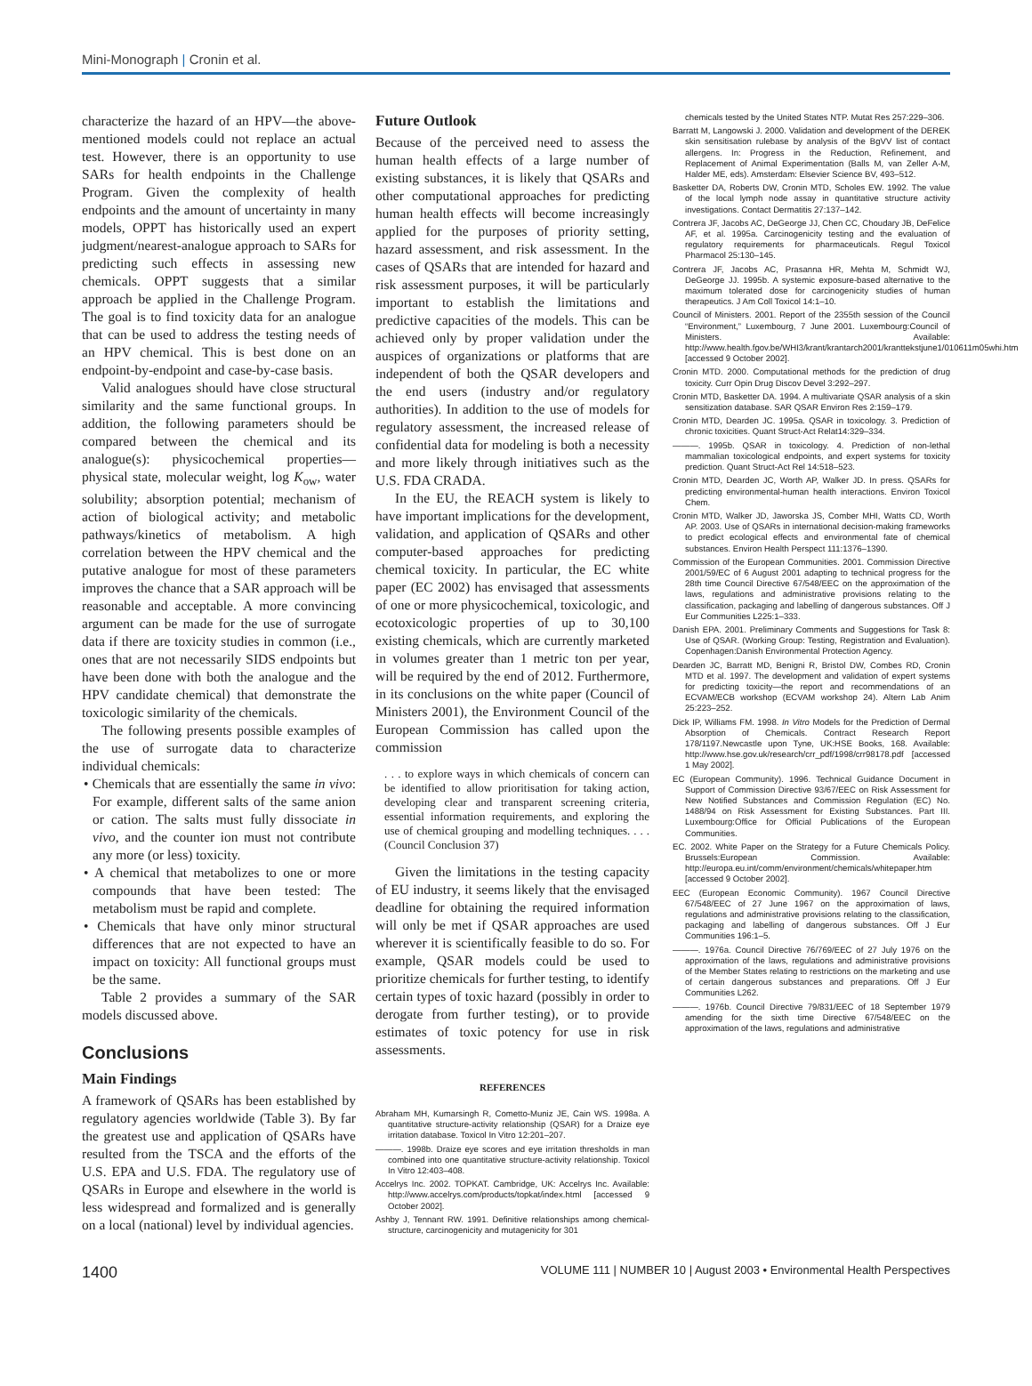Mini-Monograph | Cronin et al.
characterize the hazard of an HPV—the above-mentioned models could not replace an actual test. However, there is an opportunity to use SARs for health endpoints in the Challenge Program. Given the complexity of health endpoints and the amount of uncertainty in many models, OPPT has historically used an expert judgment/nearest-analogue approach to SARs for predicting such effects in assessing new chemicals. OPPT suggests that a similar approach be applied in the Challenge Program. The goal is to find toxicity data for an analogue that can be used to address the testing needs of an HPV chemical. This is best done on an endpoint-by-endpoint and case-by-case basis.
Valid analogues should have close structural similarity and the same functional groups. In addition, the following parameters should be compared between the chemical and its analogue(s): physicochemical properties—physical state, molecular weight, log K<sub>ow</sub>, water solubility; absorption potential; mechanism of action of biological activity; and metabolic pathways/kinetics of metabolism. A high correlation between the HPV chemical and the putative analogue for most of these parameters improves the chance that a SAR approach will be reasonable and acceptable. A more convincing argument can be made for the use of surrogate data if there are toxicity studies in common (i.e., ones that are not necessarily SIDS endpoints but have been done with both the analogue and the HPV candidate chemical) that demonstrate the toxicologic similarity of the chemicals.
The following presents possible examples of the use of surrogate data to characterize individual chemicals:
• Chemicals that are essentially the same in vivo: For example, different salts of the same anion or cation. The salts must fully dissociate in vivo, and the counter ion must not contribute any more (or less) toxicity.
• A chemical that metabolizes to one or more compounds that have been tested: The metabolism must be rapid and complete.
• Chemicals that have only minor structural differences that are not expected to have an impact on toxicity: All functional groups must be the same.
Table 2 provides a summary of the SAR models discussed above.
Conclusions
Main Findings
A framework of QSARs has been established by regulatory agencies worldwide (Table 3). By far the greatest use and application of QSARs have resulted from the TSCA and the efforts of the U.S. EPA and U.S. FDA. The regulatory use of QSARs in Europe and elsewhere in the world is less widespread and formalized and is generally on a local (national) level by individual agencies.
Future Outlook
Because of the perceived need to assess the human health effects of a large number of existing substances, it is likely that QSARs and other computational approaches for predicting human health effects will become increasingly applied for the purposes of priority setting, hazard assessment, and risk assessment. In the cases of QSARs that are intended for hazard and risk assessment purposes, it will be particularly important to establish the limitations and predictive capacities of the models. This can be achieved only by proper validation under the auspices of organizations or platforms that are independent of both the QSAR developers and the end users (industry and/or regulatory authorities). In addition to the use of models for regulatory assessment, the increased release of confidential data for modeling is both a necessity and more likely through initiatives such as the U.S. FDA CRADA.
In the EU, the REACH system is likely to have important implications for the development, validation, and application of QSARs and other computer-based approaches for predicting chemical toxicity. In particular, the EC white paper (EC 2002) has envisaged that assessments of one or more physicochemical, toxicologic, and ecotoxicologic properties of up to 30,100 existing chemicals, which are currently marketed in volumes greater than 1 metric ton per year, will be required by the end of 2012. Furthermore, in its conclusions on the white paper (Council of Ministers 2001), the Environment Council of the European Commission has called upon the commission
. . . to explore ways in which chemicals of concern can be identified to allow prioritisation for taking action, developing clear and transparent screening criteria, essential information requirements, and exploring the use of chemical grouping and modelling techniques. . . . (Council Conclusion 37)
Given the limitations in the testing capacity of EU industry, it seems likely that the envisaged deadline for obtaining the required information will only be met if QSAR approaches are used wherever it is scientifically feasible to do so. For example, QSAR models could be used to prioritize chemicals for further testing, to identify certain types of toxic hazard (possibly in order to derogate from further testing), or to provide estimates of toxic potency for use in risk assessments.
REFERENCES
Abraham MH, Kumarsingh R, Cometto-Muniz JE, Cain WS. 1998a. A quantitative structure-activity relationship (QSAR) for a Draize eye irritation database. Toxicol In Vitro 12:201–207.
———. 1998b. Draize eye scores and eye irritation thresholds in man combined into one quantitative structure-activity relationship. Toxicol In Vitro 12:403–408.
Accelrys Inc. 2002. TOPKAT. Cambridge, UK: Accelrys Inc. Available: http://www.accelrys.com/products/topkat/index.html [accessed 9 October 2002].
Ashby J, Tennant RW. 1991. Definitive relationships among chemical-structure, carcinogenicity and mutagenicity for 301
chemicals tested by the United States NTP. Mutat Res 257:229–306.
Barratt M, Langowski J. 2000. Validation and development of the DEREK skin sensitisation rulebase by analysis of the BgVV list of contact allergens. In: Progress in the Reduction, Refinement, and Replacement of Animal Experimentation (Balls M, van Zeller A-M, Halder ME, eds). Amsterdam: Elsevier Science BV, 493–512.
Basketter DA, Roberts DW, Cronin MTD, Scholes EW. 1992. The value of the local lymph node assay in quantitative structure activity investigations. Contact Dermatitis 27:137–142.
Contrera JF, Jacobs AC, DeGeorge JJ, Chen CC, Choudary JB, DeFelice AF, et al. 1995a. Carcinogenicity testing and the evaluation of regulatory requirements for pharmaceuticals. Regul Toxicol Pharmacol 25:130–145.
Contrera JF, Jacobs AC, Prasanna HR, Mehta M, Schmidt WJ, DeGeorge JJ. 1995b. A systemic exposure-based alternative to the maximum tolerated dose for carcinogenicity studies of human therapeutics. J Am Coll Toxicol 14:1–10.
Council of Ministers. 2001. Report of the 2355th session of the Council “Environment,” Luxembourg, 7 June 2001. Luxembourg:Council of Ministers. Available: http://www.health.fgov.be/WHI3/krant/krantarch2001/kranttekstjune1/010611m05whi.htm [accessed 9 October 2002].
Cronin MTD. 2000. Computational methods for the prediction of drug toxicity. Curr Opin Drug Discov Devel 3:292–297.
Cronin MTD, Basketter DA. 1994. A multivariate QSAR analysis of a skin sensitization database. SAR QSAR Environ Res 2:159–179.
Cronin MTD, Dearden JC. 1995a. QSAR in toxicology. 3. Prediction of chronic toxicities. Quant Struct-Act Relat14:329–334.
———. 1995b. QSAR in toxicology. 4. Prediction of non-lethal mammalian toxicological endpoints, and expert systems for toxicity prediction. Quant Struct-Act Rel 14:518–523.
Cronin MTD, Dearden JC, Worth AP, Walker JD. In press. QSARs for predicting environmental-human health interactions. Environ Toxicol Chem.
Cronin MTD, Walker JD, Jaworska JS, Comber MHI, Watts CD, Worth AP. 2003. Use of QSARs in international decision-making frameworks to predict ecological effects and environmental fate of chemical substances. Environ Health Perspect 111:1376–1390.
Commission of the European Communities. 2001. Commission Directive 2001/59/EC of 6 August 2001 adapting to technical progress for the 28th time Council Directive 67/548/EEC on the approximation of the laws, regulations and administrative provisions relating to the classification, packaging and labelling of dangerous substances. Off J Eur Communities L225:1–333.
Danish EPA. 2001. Preliminary Comments and Suggestions for Task 8: Use of QSAR. (Working Group: Testing, Registration and Evaluation). Copenhagen:Danish Environmental Protection Agency.
Dearden JC, Barratt MD, Benigni R, Bristol DW, Combes RD, Cronin MTD et al. 1997. The development and validation of expert systems for predicting toxicity—the report and recommendations of an ECVAM/ECB workshop (ECVAM workshop 24). Altern Lab Anim 25:223–252.
Dick IP, Williams FM. 1998. In Vitro Models for the Prediction of Dermal Absorption of Chemicals. Contract Research Report 178/1197.Newcastle upon Tyne, UK:HSE Books, 168. Available: http://www.hse.gov.uk/research/crr_pdf/1998/crr98178.pdf [accessed 1 May 2002].
EC (European Community). 1996. Technical Guidance Document in Support of Commission Directive 93/67/EEC on Risk Assessment for New Notified Substances and Commission Regulation (EC) No. 1488/94 on Risk Assessment for Existing Substances. Part III. Luxembourg:Office for Official Publications of the European Communities.
EC. 2002. White Paper on the Strategy for a Future Chemicals Policy. Brussels:European Commission. Available: http://europa.eu.int/comm/environment/chemicals/whitepaper.htm [accessed 9 October 2002].
EEC (European Economic Community). 1967 Council Directive 67/548/EEC of 27 June 1967 on the approximation of laws, regulations and administrative provisions relating to the classification, packaging and labelling of dangerous substances. Off J Eur Communities 196:1–5.
———. 1976a. Council Directive 76/769/EEC of 27 July 1976 on the approximation of the laws, regulations and administrative provisions of the Member States relating to restrictions on the marketing and use of certain dangerous substances and preparations. Off J Eur Communities L262.
———. 1976b. Council Directive 79/831/EEC of 18 September 1979 amending for the sixth time Directive 67/548/EEC on the approximation of the laws, regulations and administrative
1400 VOLUME 111 | NUMBER 10 | August 2003 • Environmental Health Perspectives